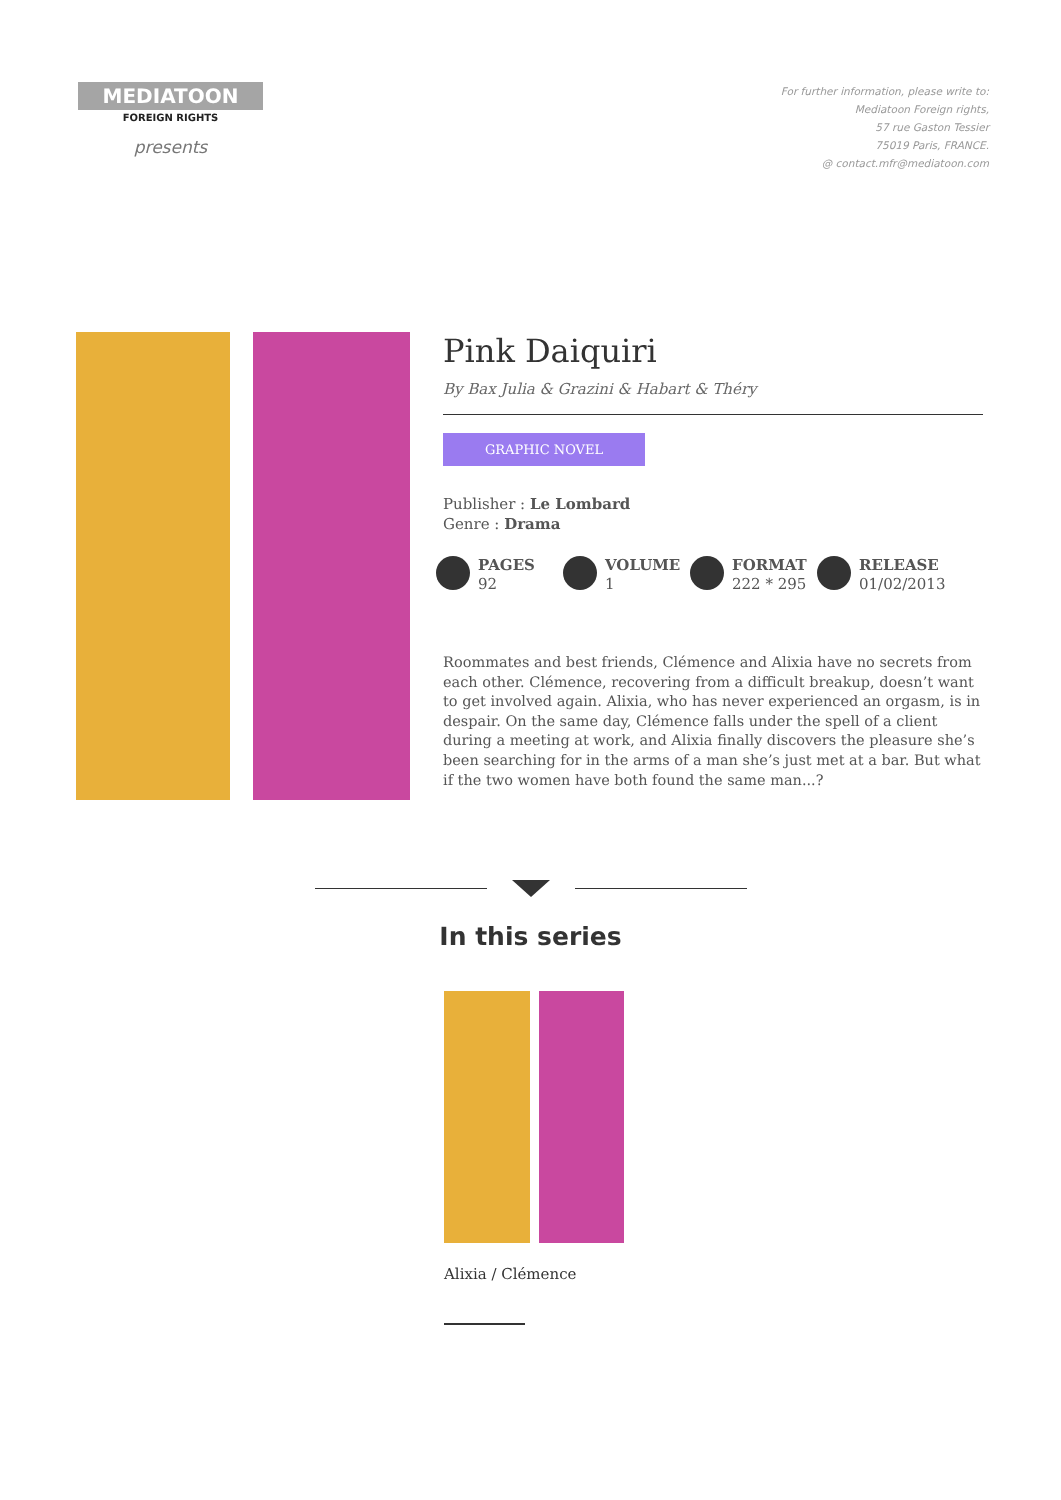MEDIATOON
FOREIGN RIGHTS
presents
For further information, please write to:
Mediatoon Foreign rights,
57 rue Gaston Tessier
75019 Paris, FRANCE.
@ contact.mfr@mediatoon.com
Pink Daiquiri
By Bax Julia & Grazini & Habart & Théry
GRAPHIC NOVEL
Publisher : Le Lombard
Genre : Drama
PAGES
92
VOLUME
1
FORMAT
222 * 295
RELEASE
01/02/2013
Roommates and best friends, Clémence and Alixia have no secrets from each other. Clémence, recovering from a difficult breakup, doesn’t want to get involved again. Alixia, who has never experienced an orgasm, is in despair. On the same day, Clémence falls under the spell of a client during a meeting at work, and Alixia finally discovers the pleasure she’s been searching for in the arms of a man she’s just met at a bar. But what if the two women have both found the same man...?
In this series
Alixia / Clémence